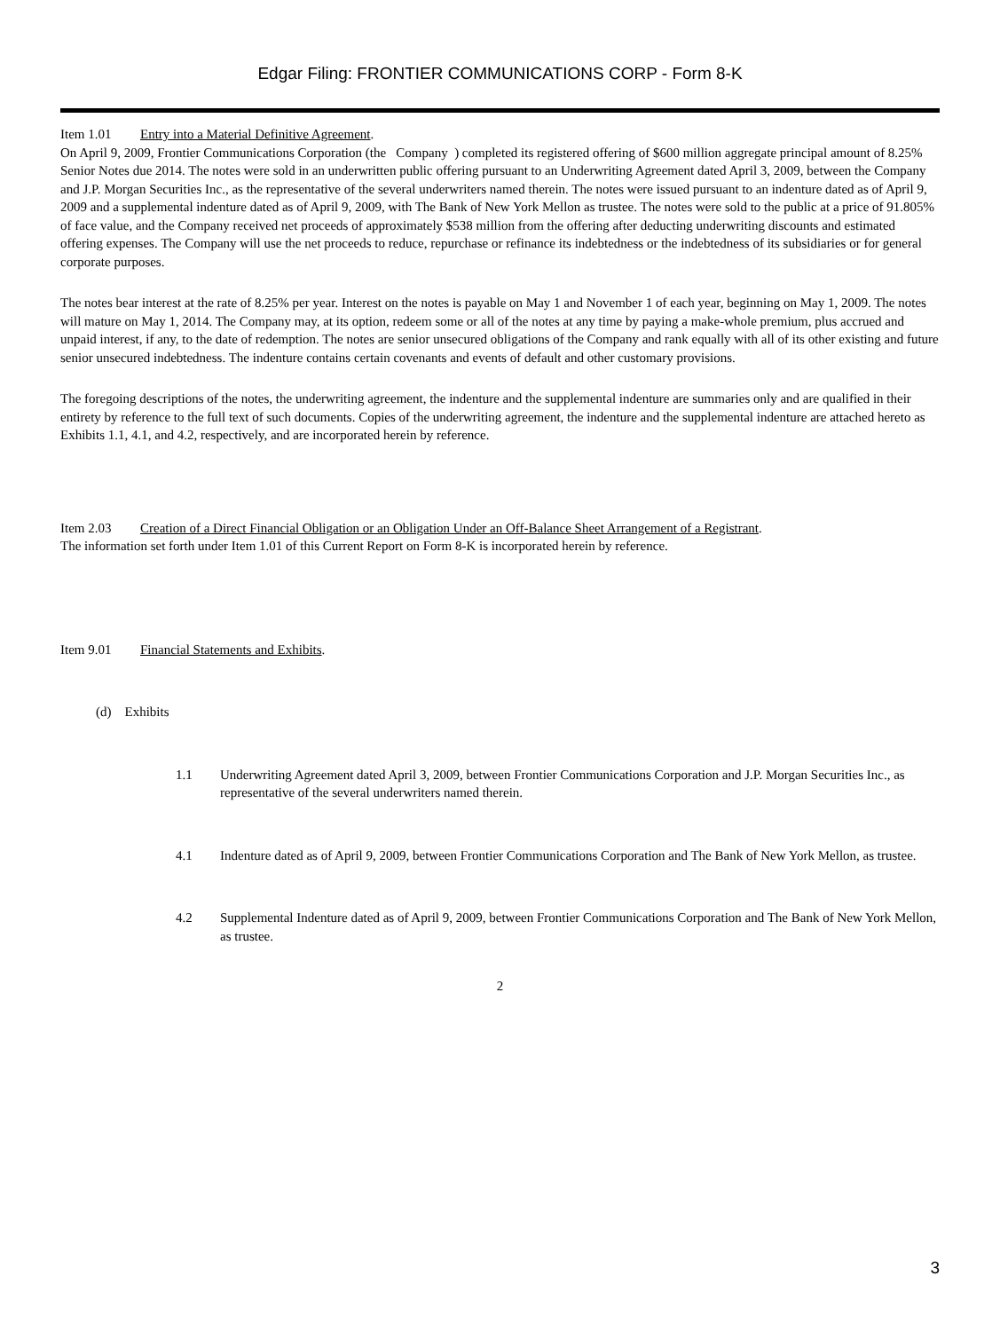Edgar Filing: FRONTIER COMMUNICATIONS CORP - Form 8-K
Item 1.01 Entry into a Material Definitive Agreement.
On April 9, 2009, Frontier Communications Corporation (the Company ) completed its registered offering of $600 million aggregate principal amount of 8.25% Senior Notes due 2014. The notes were sold in an underwritten public offering pursuant to an Underwriting Agreement dated April 3, 2009, between the Company and J.P. Morgan Securities Inc., as the representative of the several underwriters named therein. The notes were issued pursuant to an indenture dated as of April 9, 2009 and a supplemental indenture dated as of April 9, 2009, with The Bank of New York Mellon as trustee. The notes were sold to the public at a price of 91.805% of face value, and the Company received net proceeds of approximately $538 million from the offering after deducting underwriting discounts and estimated offering expenses. The Company will use the net proceeds to reduce, repurchase or refinance its indebtedness or the indebtedness of its subsidiaries or for general corporate purposes.
The notes bear interest at the rate of 8.25% per year. Interest on the notes is payable on May 1 and November 1 of each year, beginning on May 1, 2009. The notes will mature on May 1, 2014. The Company may, at its option, redeem some or all of the notes at any time by paying a make-whole premium, plus accrued and unpaid interest, if any, to the date of redemption. The notes are senior unsecured obligations of the Company and rank equally with all of its other existing and future senior unsecured indebtedness. The indenture contains certain covenants and events of default and other customary provisions.
The foregoing descriptions of the notes, the underwriting agreement, the indenture and the supplemental indenture are summaries only and are qualified in their entirety by reference to the full text of such documents. Copies of the underwriting agreement, the indenture and the supplemental indenture are attached hereto as Exhibits 1.1, 4.1, and 4.2, respectively, and are incorporated herein by reference.
Item 2.03 Creation of a Direct Financial Obligation or an Obligation Under an Off-Balance Sheet Arrangement of a Registrant.
The information set forth under Item 1.01 of this Current Report on Form 8-K is incorporated herein by reference.
Item 9.01 Financial Statements and Exhibits.
(d) Exhibits
1.1 Underwriting Agreement dated April 3, 2009, between Frontier Communications Corporation and J.P. Morgan Securities Inc., as representative of the several underwriters named therein.
4.1 Indenture dated as of April 9, 2009, between Frontier Communications Corporation and The Bank of New York Mellon, as trustee.
4.2 Supplemental Indenture dated as of April 9, 2009, between Frontier Communications Corporation and The Bank of New York Mellon, as trustee.
2
3